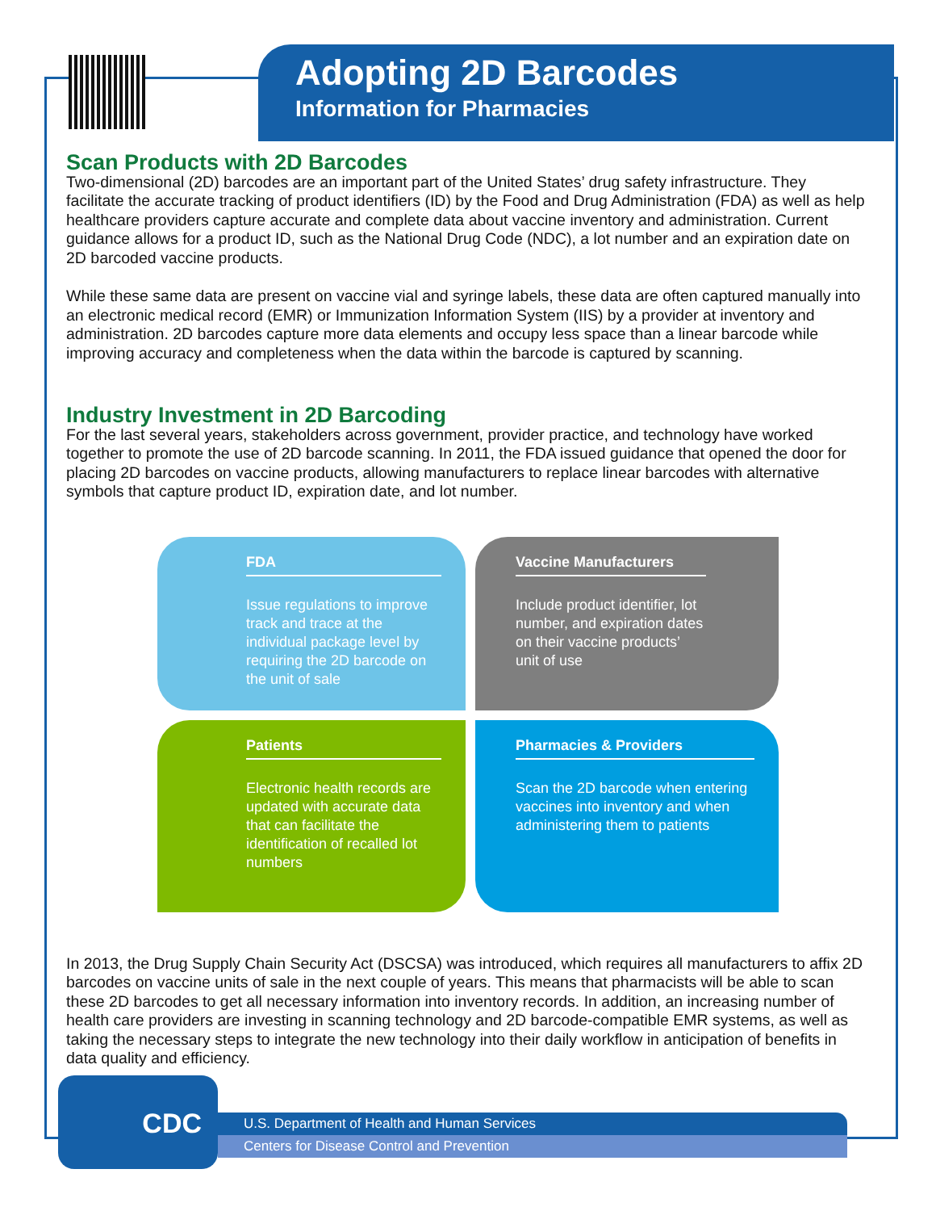Adopting 2D Barcodes
Information for Pharmacies
Scan Products with 2D Barcodes
Two-dimensional (2D) barcodes are an important part of the United States’ drug safety infrastructure. They facilitate the accurate tracking of product identifiers (ID) by the Food and Drug Administration (FDA) as well as help healthcare providers capture accurate and complete data about vaccine inventory and administration. Current guidance allows for a product ID, such as the National Drug Code (NDC), a lot number and an expiration date on 2D barcoded vaccine products.
While these same data are present on vaccine vial and syringe labels, these data are often captured manually into an electronic medical record (EMR) or Immunization Information System (IIS) by a provider at inventory and administration. 2D barcodes capture more data elements and occupy less space than a linear barcode while improving accuracy and completeness when the data within the barcode is captured by scanning.
Industry Investment in 2D Barcoding
For the last several years, stakeholders across government, provider practice, and technology have worked together to promote the use of 2D barcode scanning. In 2011, the FDA issued guidance that opened the door for placing 2D barcodes on vaccine products, allowing manufacturers to replace linear barcodes with alternative symbols that capture product ID, expiration date, and lot number.
FDA
Issue regulations to improve track and trace at the individual package level by requiring the 2D barcode on the unit of sale
Vaccine Manufacturers
Include product identifier, lot number, and expiration dates on their vaccine products’ unit of use
Patients
Electronic health records are updated with accurate data that can facilitate the identification of recalled lot numbers
Pharmacies & Providers
Scan the 2D barcode when entering vaccines into inventory and when administering them to patients
In 2013, the Drug Supply Chain Security Act (DSCSA) was introduced, which requires all manufacturers to affix 2D barcodes on vaccine units of sale in the next couple of years. This means that pharmacists will be able to scan these 2D barcodes to get all necessary information into inventory records. In addition, an increasing number of health care providers are investing in scanning technology and 2D barcode-compatible EMR systems, as well as taking the necessary steps to integrate the new technology into their daily workflow in anticipation of benefits in data quality and efficiency.
CDC
U.S. Department of Health and Human Services
Centers for Disease Control and Prevention